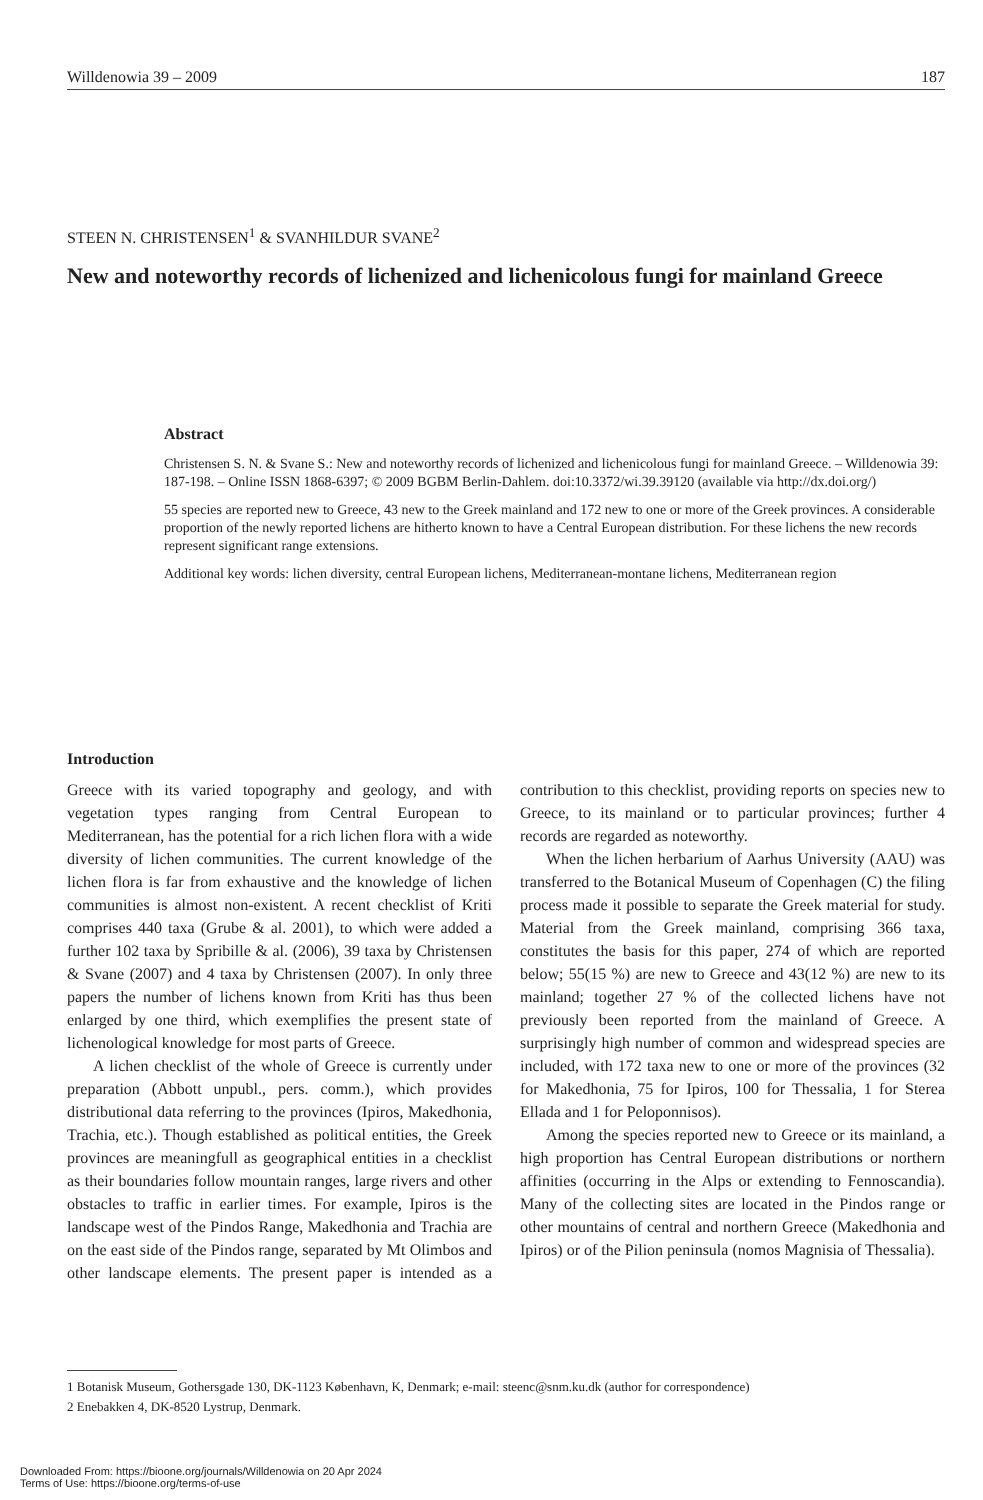Willdenowia 39 – 2009 187
STEEN N. CHRISTENSEN<sup>1</sup> & SVANHILDUR SVANE<sup>2</sup>
New and noteworthy records of lichenized and lichenicolous fungi for mainland Greece
Abstract
Christensen S. N. & Svane S.: New and noteworthy records of lichenized and lichenicolous fungi for mainland Greece. – Willdenowia 39: 187-198. – Online ISSN 1868-6397; © 2009 BGBM Berlin-Dahlem. doi:10.3372/wi.39.39120 (available via http://dx.doi.org/)
55 species are reported new to Greece, 43 new to the Greek mainland and 172 new to one or more of the Greek provinces. A considerable proportion of the newly reported lichens are hitherto known to have a Central European distribution. For these lichens the new records represent significant range extensions.
Additional key words: lichen diversity, central European lichens, Mediterranean-montane lichens, Mediterranean region
Introduction
Greece with its varied topography and geology, and with vegetation types ranging from Central European to Mediterranean, has the potential for a rich lichen flora with a wide diversity of lichen communities. The current knowledge of the lichen flora is far from exhaustive and the knowledge of lichen communities is almost non-existent. A recent checklist of Kriti comprises 440 taxa (Grube & al. 2001), to which were added a further 102 taxa by Spribille & al. (2006), 39 taxa by Christensen & Svane (2007) and 4 taxa by Christensen (2007). In only three papers the number of lichens known from Kriti has thus been enlarged by one third, which exemplifies the present state of lichenological knowledge for most parts of Greece.
A lichen checklist of the whole of Greece is currently under preparation (Abbott unpubl., pers. comm.), which provides distributional data referring to the provinces (Ipiros, Makedhonia, Trachia, etc.). Though established as political entities, the Greek provinces are meaningfull as geographical entities in a checklist as their boundaries follow mountain ranges, large rivers and other obstacles to traffic in earlier times. For example, Ipiros is the landscape west of the Pindos Range, Makedhonia and Trachia are on the east side of the Pindos range, separated by Mt Olimbos and other landscape elements. The present paper is intended as a contribution to this checklist, providing reports on species new to Greece, to its mainland or to particular provinces; further 4 records are regarded as noteworthy.
When the lichen herbarium of Aarhus University (AAU) was transferred to the Botanical Museum of Copenhagen (C) the filing process made it possible to separate the Greek material for study. Material from the Greek mainland, comprising 366 taxa, constitutes the basis for this paper, 274 of which are reported below; 55(15 %) are new to Greece and 43(12 %) are new to its mainland; together 27 % of the collected lichens have not previously been reported from the mainland of Greece. A surprisingly high number of common and widespread species are included, with 172 taxa new to one or more of the provinces (32 for Makedhonia, 75 for Ipiros, 100 for Thessalia, 1 for Sterea Ellada and 1 for Peloponnisos).
Among the species reported new to Greece or its mainland, a high proportion has Central European distributions or northern affinities (occurring in the Alps or extending to Fennoscandia). Many of the collecting sites are located in the Pindos range or other mountains of central and northern Greece (Makedhonia and Ipiros) or of the Pilion peninsula (nomos Magnisia of Thessalia).
1 Botanisk Museum, Gothersgade 130, DK-1123 København, K, Denmark; e-mail: steenc@snm.ku.dk (author for correspondence)
2 Enebakken 4, DK-8520 Lystrup, Denmark.
Downloaded From: https://bioone.org/journals/Willdenowia on 20 Apr 2024
Terms of Use: https://bioone.org/terms-of-use